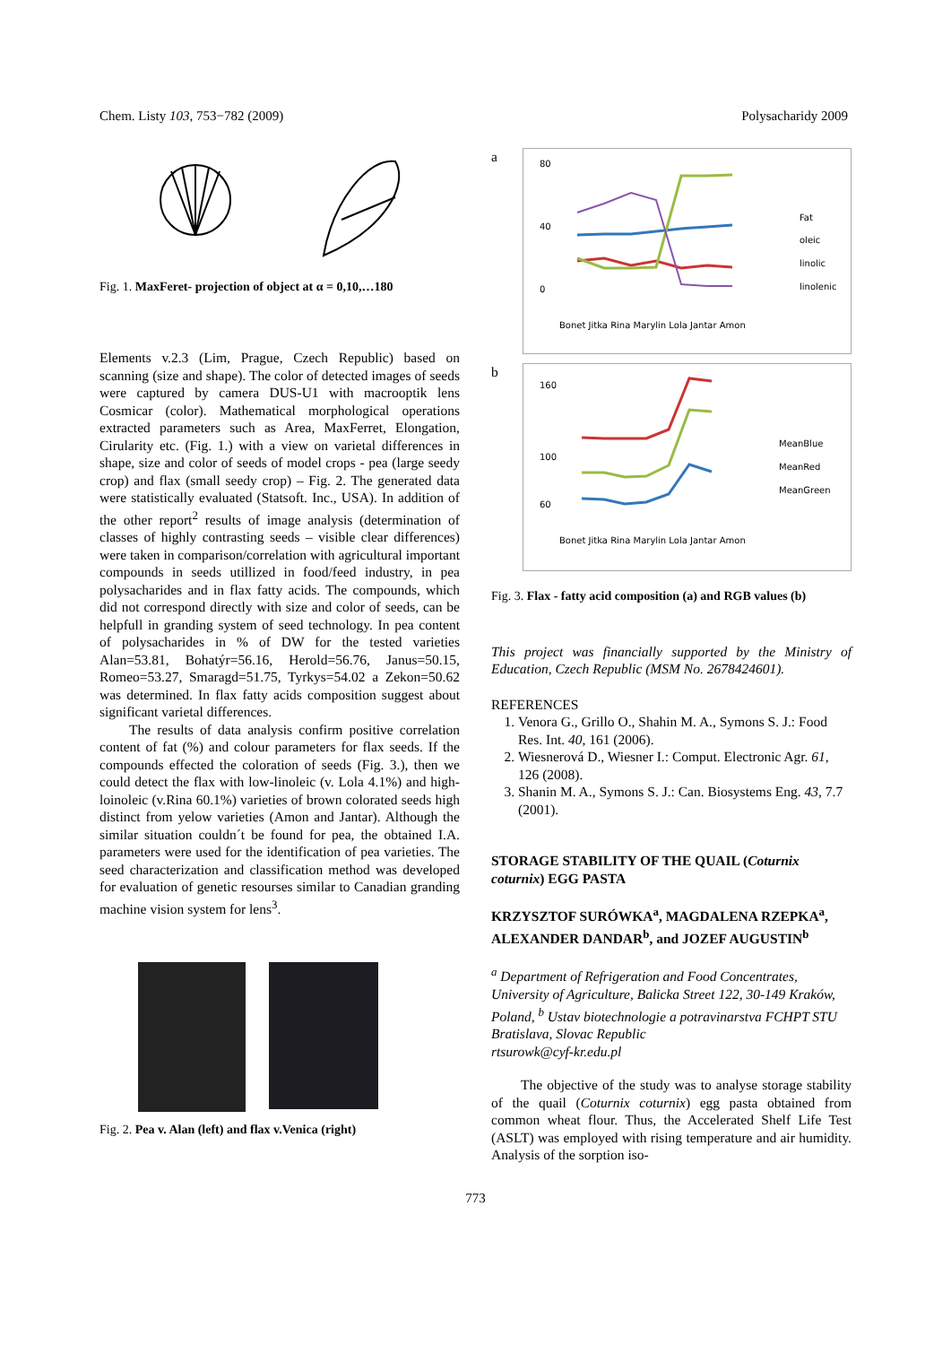Chem. Listy 103, 753−782 (2009) Polysacharidy 2009
Fig. 1. MaxFeret- projection of object at α = 0,10,…180
Elements v.2.3 (Lim, Prague, Czech Republic) based on scanning (size and shape). The color of detected images of seeds were captured by camera DUS-U1 with macrooptik lens Cosmicar (color). Mathematical morphological operations extracted parameters such as Area, MaxFerret, Elongation, Cirularity etc. (Fig. 1.) with a view on varietal differences in shape, size and color of seeds of model crops - pea (large seedy crop) and flax (small seedy crop) – Fig. 2. The generated data were statistically evaluated (Statsoft. Inc., USA). In addition of the other report<sup>2</sup> results of image analysis (determination of classes of highly contrasting seeds – visible clear differences) were taken in comparison/correlation with agricultural important compounds in seeds utillized in food/feed industry, in pea polysacharides and in flax fatty acids. The compounds, which did not correspond directly with size and color of seeds, can be helpfull in granding system of seed technology. In pea content of polysacharides in % of DW for the tested varieties Alan=53.81, Bohatýr=56.16, Herold=56.76, Janus=50.15, Romeo=53.27, Smaragd=51.75, Tyrkys=54.02 a Zekon=50.62 was determined. In flax fatty acids composition suggest about significant varietal differences.
The results of data analysis confirm positive correlation content of fat (%) and colour parameters for flax seeds. If the compounds effected the coloration of seeds (Fig. 3.), then we could detect the flax with low-linoleic (v. Lola 4.1%) and high-loinoleic (v.Rina 60.1%) varieties of brown colorated seeds high distinct from yelow varieties (Amon and Jantar). Although the similar situation couldn´t be found for pea, the obtained I.A. parameters were used for the identification of pea varieties. The seed characterization and classification method was developed for evaluation of genetic resourses similar to Canadian granding machine vision system for lens<sup>3</sup>.
Fig. 2. Pea v. Alan (left) and flax v.Venica (right)
a
80
40
0
Fat
oleic
linolic
linolenic
Bonet Jitka Rina Marylin Lola Jantar Amon
b
160
100
60
MeanBlue
MeanRed
MeanGreen
Bonet Jitka Rina Marylin Lola Jantar Amon
Fig. 3. Flax - fatty acid composition (a) and RGB values (b)
This project was financially supported by the Ministry of Education, Czech Republic (MSM No. 2678424601).
REFERENCES
1. Venora G., Grillo O., Shahin M. A., Symons S. J.: Food Res. Int. 40, 161 (2006).
2. Wiesnerová D., Wiesner I.: Comput. Electronic Agr. 61, 126 (2008).
3. Shanin M. A., Symons S. J.: Can. Biosystems Eng. 43, 7.7 (2001).
STORAGE STABILITY OF THE QUAIL (Coturnix coturnix) EGG PASTA
KRZYSZTOF SURÓWKA<sup>a</sup>, MAGDALENA RZEPKA<sup>a</sup>, ALEXANDER DANDAR<sup>b</sup>, and JOZEF AUGUSTIN<sup>b</sup>
<sup>a</sup> Department of Refrigeration and Food Concentrates, University of Agriculture, Balicka Street 122, 30-149 Kraków, Poland, <sup>b</sup> Ustav biotechnologie a potravinarstva FCHPT STU Bratislava, Slovac Republic
rtsurowk@cyf-kr.edu.pl
The objective of the study was to analyse storage stability of the quail (Coturnix coturnix) egg pasta obtained from common wheat flour. Thus, the Accelerated Shelf Life Test (ASLT) was employed with rising temperature and air humidity. Analysis of the sorption iso-
773